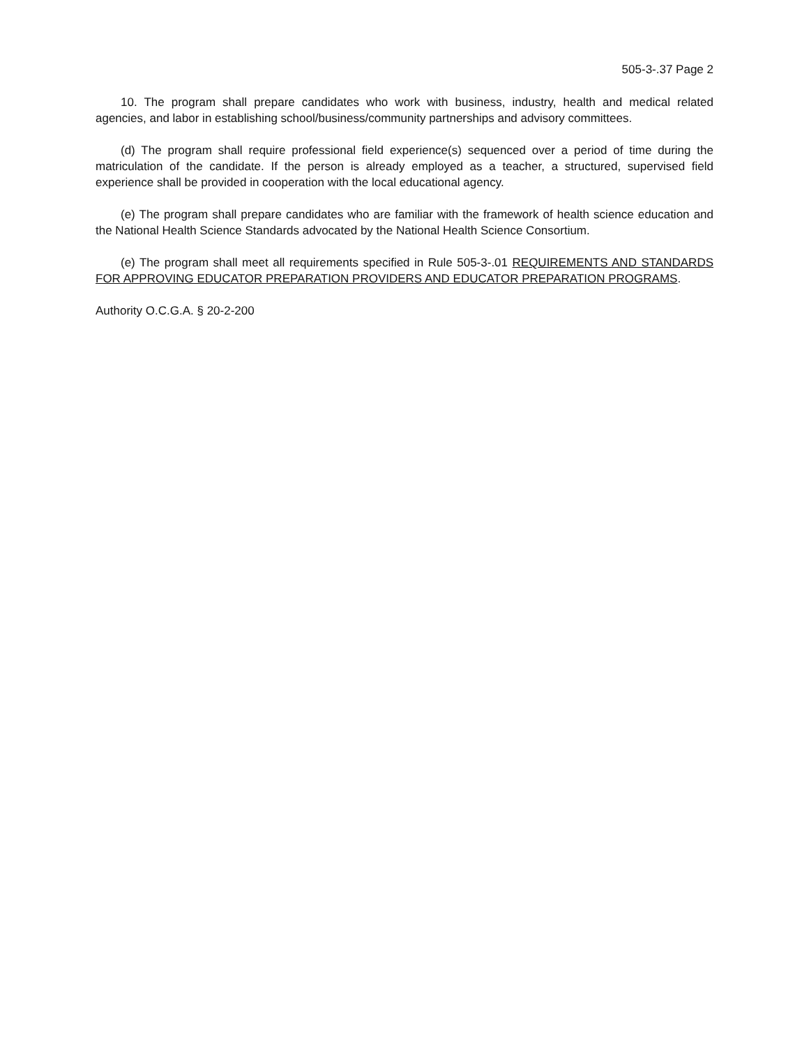505-3-.37 Page 2
10. The program shall prepare candidates who work with business, industry, health and medical related agencies, and labor in establishing school/business/community partnerships and advisory committees.
(d) The program shall require professional field experience(s) sequenced over a period of time during the matriculation of the candidate. If the person is already employed as a teacher, a structured, supervised field experience shall be provided in cooperation with the local educational agency.
(e) The program shall prepare candidates who are familiar with the framework of health science education and the National Health Science Standards advocated by the National Health Science Consortium.
(e) The program shall meet all requirements specified in Rule 505-3-.01 REQUIREMENTS AND STANDARDS FOR APPROVING EDUCATOR PREPARATION PROVIDERS AND EDUCATOR PREPARATION PROGRAMS.
Authority O.C.G.A. § 20-2-200